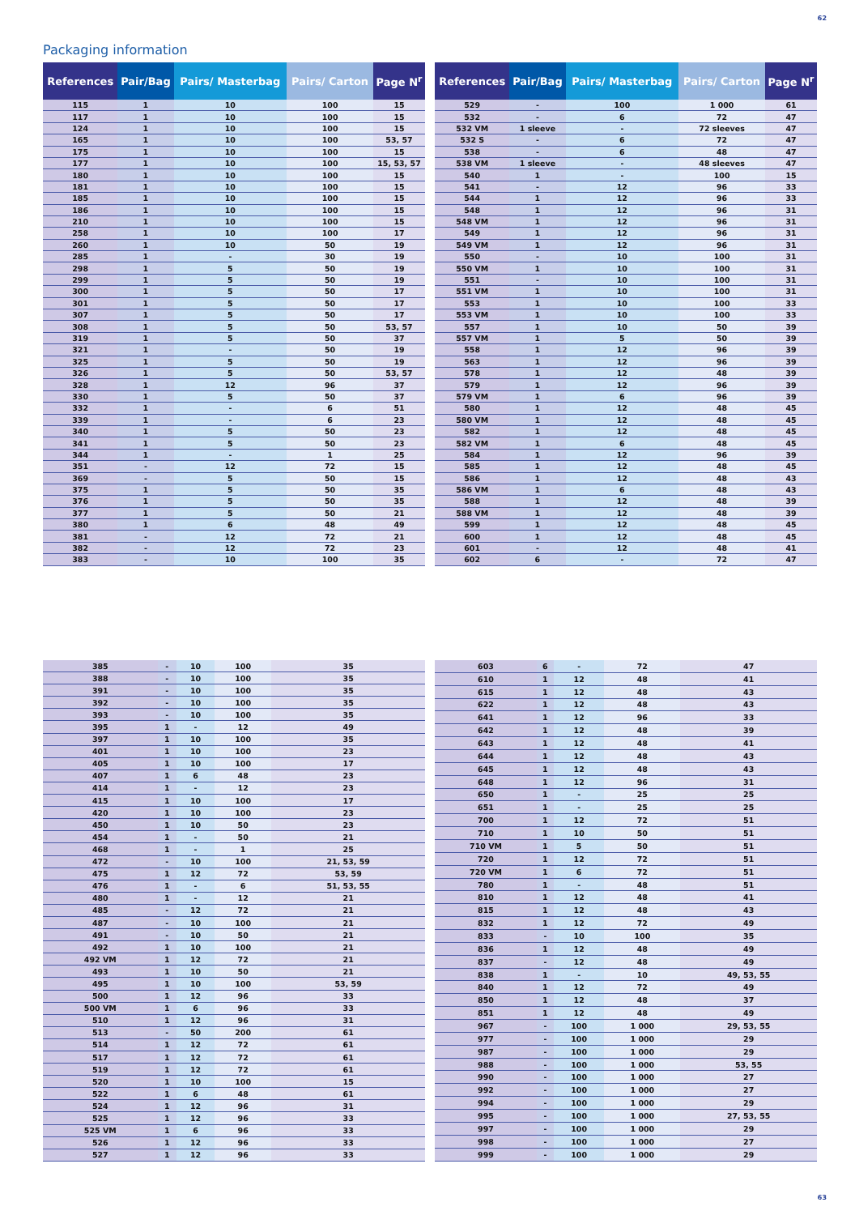62
Packaging information
| References | Pair/Bag | Pairs/ Masterbag | Pairs/ Carton | Page N<sup>r</sup> |
| --- | --- | --- | --- | --- |
| 115 | 1 | 10 | 100 | 15 |
| 117 | 1 | 10 | 100 | 15 |
| 124 | 1 | 10 | 100 | 15 |
| 165 | 1 | 10 | 100 | 53, 57 |
| 175 | 1 | 10 | 100 | 15 |
| 177 | 1 | 10 | 100 | 15, 53, 57 |
| 180 | 1 | 10 | 100 | 15 |
| 181 | 1 | 10 | 100 | 15 |
| 185 | 1 | 10 | 100 | 15 |
| 186 | 1 | 10 | 100 | 15 |
| 210 | 1 | 10 | 100 | 15 |
| 258 | 1 | 10 | 100 | 17 |
| 260 | 1 | 10 | 50 | 19 |
| 285 | 1 | - | 30 | 19 |
| 298 | 1 | 5 | 50 | 19 |
| 299 | 1 | 5 | 50 | 19 |
| 300 | 1 | 5 | 50 | 17 |
| 301 | 1 | 5 | 50 | 17 |
| 307 | 1 | 5 | 50 | 17 |
| 308 | 1 | 5 | 50 | 53, 57 |
| 319 | 1 | 5 | 50 | 37 |
| 321 | 1 | - | 50 | 19 |
| 325 | 1 | 5 | 50 | 19 |
| 326 | 1 | 5 | 50 | 53, 57 |
| 328 | 1 | 12 | 96 | 37 |
| 330 | 1 | 5 | 50 | 37 |
| 332 | 1 | - | 6 | 51 |
| 339 | 1 | - | 6 | 23 |
| 340 | 1 | 5 | 50 | 23 |
| 341 | 1 | 5 | 50 | 23 |
| 344 | 1 | - | 1 | 25 |
| 351 | - | 12 | 72 | 15 |
| 369 | - | 5 | 50 | 15 |
| 375 | 1 | 5 | 50 | 35 |
| 376 | 1 | 5 | 50 | 35 |
| 377 | 1 | 5 | 50 | 21 |
| 380 | 1 | 6 | 48 | 49 |
| 381 | - | 12 | 72 | 21 |
| 382 | - | 12 | 72 | 23 |
| 383 | - | 10 | 100 | 35 |
| References | Pair/Bag | Pairs/ Masterbag | Pairs/ Carton | Page N<sup>r</sup> |
| --- | --- | --- | --- | --- |
| 529 | - | 100 | 1 000 | 61 |
| 532 | - | 6 | 72 | 47 |
| 532 VM | 1 sleeve | - | 72 sleeves | 47 |
| 532 S | - | 6 | 72 | 47 |
| 538 | - | 6 | 48 | 47 |
| 538 VM | 1 sleeve | - | 48 sleeves | 47 |
| 540 | 1 | - | 100 | 15 |
| 541 | - | 12 | 96 | 33 |
| 544 | 1 | 12 | 96 | 33 |
| 548 | 1 | 12 | 96 | 31 |
| 548 VM | 1 | 12 | 96 | 31 |
| 549 | 1 | 12 | 96 | 31 |
| 549 VM | 1 | 12 | 96 | 31 |
| 550 | - | 10 | 100 | 31 |
| 550 VM | 1 | 10 | 100 | 31 |
| 551 | - | 10 | 100 | 31 |
| 551 VM | 1 | 10 | 100 | 31 |
| 553 | 1 | 10 | 100 | 33 |
| 553 VM | 1 | 10 | 100 | 33 |
| 557 | 1 | 10 | 50 | 39 |
| 557 VM | 1 | 5 | 50 | 39 |
| 558 | 1 | 12 | 96 | 39 |
| 563 | 1 | 12 | 96 | 39 |
| 578 | 1 | 12 | 48 | 39 |
| 579 | 1 | 12 | 96 | 39 |
| 579 VM | 1 | 6 | 96 | 39 |
| 580 | 1 | 12 | 48 | 45 |
| 580 VM | 1 | 12 | 48 | 45 |
| 582 | 1 | 12 | 48 | 45 |
| 582 VM | 1 | 6 | 48 | 45 |
| 584 | 1 | 12 | 96 | 39 |
| 585 | 1 | 12 | 48 | 45 |
| 586 | 1 | 12 | 48 | 43 |
| 586 VM | 1 | 6 | 48 | 43 |
| 588 | 1 | 12 | 48 | 39 |
| 588 VM | 1 | 12 | 48 | 39 |
| 599 | 1 | 12 | 48 | 45 |
| 600 | 1 | 12 | 48 | 45 |
| 601 | - | 12 | 48 | 41 |
| 602 | 6 | - | 72 | 47 |
| 385 | - | 10 | 100 | 35 |
| 388 | - | 10 | 100 | 35 |
| 391 | - | 10 | 100 | 35 |
| 392 | - | 10 | 100 | 35 |
| 393 | - | 10 | 100 | 35 |
| 395 | 1 | - | 12 | 49 |
| 397 | 1 | 10 | 100 | 35 |
| 401 | 1 | 10 | 100 | 23 |
| 405 | 1 | 10 | 100 | 17 |
| 407 | 1 | 6 | 48 | 23 |
| 414 | 1 | - | 12 | 23 |
| 415 | 1 | 10 | 100 | 17 |
| 420 | 1 | 10 | 100 | 23 |
| 450 | 1 | 10 | 50 | 23 |
| 454 | 1 | - | 50 | 21 |
| 468 | 1 | - | 1 | 25 |
| 472 | - | 10 | 100 | 21, 53, 59 |
| 475 | 1 | 12 | 72 | 53, 59 |
| 476 | 1 | - | 6 | 51, 53, 55 |
| 480 | 1 | - | 12 | 21 |
| 485 | - | 12 | 72 | 21 |
| 487 | - | 10 | 100 | 21 |
| 491 | - | 10 | 50 | 21 |
| 492 | 1 | 10 | 100 | 21 |
| 492 VM | 1 | 12 | 72 | 21 |
| 493 | 1 | 10 | 50 | 21 |
| 495 | 1 | 10 | 100 | 53, 59 |
| 500 | 1 | 12 | 96 | 33 |
| 500 VM | 1 | 6 | 96 | 33 |
| 510 | 1 | 12 | 96 | 31 |
| 513 | - | 50 | 200 | 61 |
| 514 | 1 | 12 | 72 | 61 |
| 517 | 1 | 12 | 72 | 61 |
| 519 | 1 | 12 | 72 | 61 |
| 520 | 1 | 10 | 100 | 15 |
| 522 | 1 | 6 | 48 | 61 |
| 524 | 1 | 12 | 96 | 31 |
| 525 | 1 | 12 | 96 | 33 |
| 525 VM | 1 | 6 | 96 | 33 |
| 526 | 1 | 12 | 96 | 33 |
| 527 | 1 | 12 | 96 | 33 |
| 603 | 6 | - | 72 | 47 |
| 610 | 1 | 12 | 48 | 41 |
| 615 | 1 | 12 | 48 | 43 |
| 622 | 1 | 12 | 48 | 43 |
| 641 | 1 | 12 | 96 | 33 |
| 642 | 1 | 12 | 48 | 39 |
| 643 | 1 | 12 | 48 | 41 |
| 644 | 1 | 12 | 48 | 43 |
| 645 | 1 | 12 | 48 | 43 |
| 648 | 1 | 12 | 96 | 31 |
| 650 | 1 | - | 25 | 25 |
| 651 | 1 | - | 25 | 25 |
| 700 | 1 | 12 | 72 | 51 |
| 710 | 1 | 10 | 50 | 51 |
| 710 VM | 1 | 5 | 50 | 51 |
| 720 | 1 | 12 | 72 | 51 |
| 720 VM | 1 | 6 | 72 | 51 |
| 780 | 1 | - | 48 | 51 |
| 810 | 1 | 12 | 48 | 41 |
| 815 | 1 | 12 | 48 | 43 |
| 832 | 1 | 12 | 72 | 49 |
| 833 | - | 10 | 100 | 35 |
| 836 | 1 | 12 | 48 | 49 |
| 837 | - | 12 | 48 | 49 |
| 838 | 1 | - | 10 | 49, 53, 55 |
| 840 | 1 | 12 | 72 | 49 |
| 850 | 1 | 12 | 48 | 37 |
| 851 | 1 | 12 | 48 | 49 |
| 967 | - | 100 | 1 000 | 29, 53, 55 |
| 977 | - | 100 | 1 000 | 29 |
| 987 | - | 100 | 1 000 | 29 |
| 988 | - | 100 | 1 000 | 53, 55 |
| 990 | - | 100 | 1 000 | 27 |
| 992 | - | 100 | 1 000 | 27 |
| 994 | - | 100 | 1 000 | 29 |
| 995 | - | 100 | 1 000 | 27, 53, 55 |
| 997 | - | 100 | 1 000 | 29 |
| 998 | - | 100 | 1 000 | 27 |
| 999 | - | 100 | 1 000 | 29 |
63